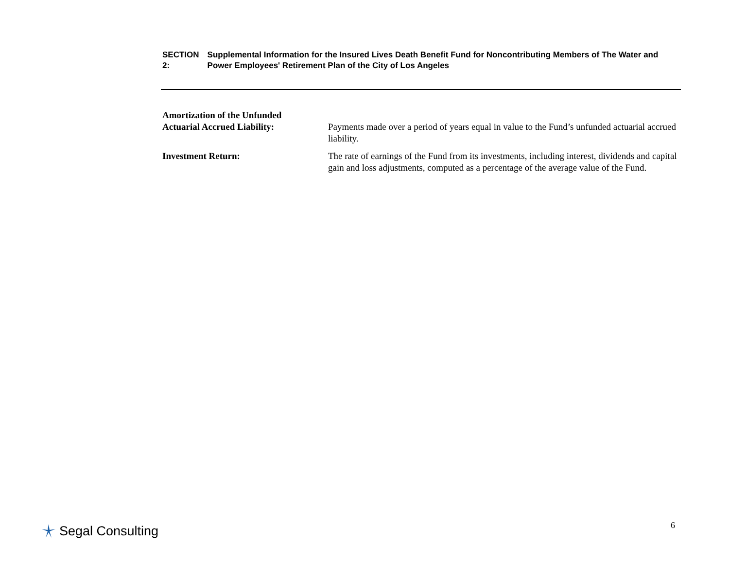SECTION 2: Supplemental Information for the Insured Lives Death Benefit Fund for Noncontributing Members of The Water and Power Employees' Retirement Plan of the City of Los Angeles
Amortization of the Unfunded
Actuarial Accrued Liability:
Payments made over a period of years equal in value to the Fund’s unfunded actuarial accrued liability.
Investment Return: The rate of earnings of the Fund from its investments, including interest, dividends and capital gain and loss adjustments, computed as a percentage of the average value of the Fund.
Segal Consulting 6